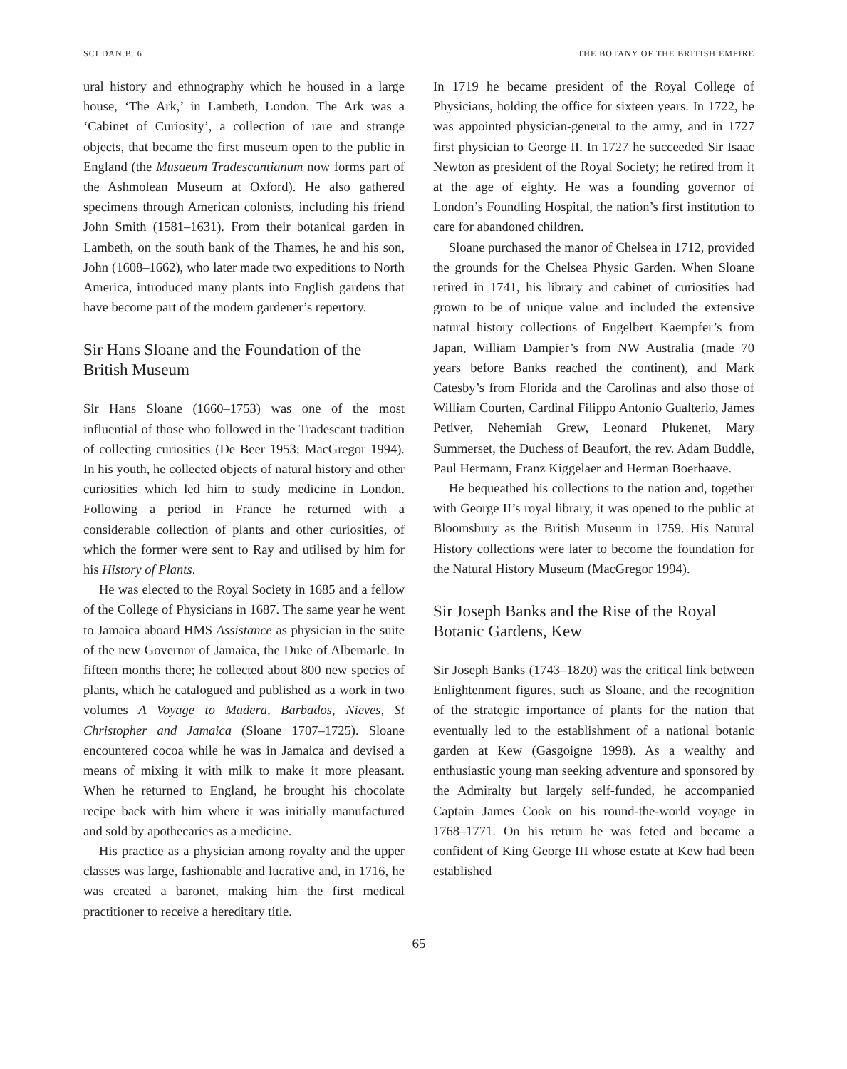SCI.DAN.B. 6 THE BOTANY OF THE BRITISH EMPIRE
ural history and ethnography which he housed in a large house, ‘The Ark,’ in Lambeth, London. The Ark was a ‘Cabinet of Curiosity’, a collection of rare and strange objects, that became the first museum open to the public in England (the Musaeum Tradescantianum now forms part of the Ashmolean Museum at Oxford). He also gathered specimens through American colonists, including his friend John Smith (1581–1631). From their botanical garden in Lambeth, on the south bank of the Thames, he and his son, John (1608–1662), who later made two expeditions to North America, introduced many plants into English gardens that have become part of the modern gardener’s repertory.
Sir Hans Sloane and the Foundation of the British Museum
Sir Hans Sloane (1660–1753) was one of the most influential of those who followed in the Tradescant tradition of collecting curiosities (De Beer 1953; MacGregor 1994). In his youth, he collected objects of natural history and other curiosities which led him to study medicine in London. Following a period in France he returned with a considerable collection of plants and other curiosities, of which the former were sent to Ray and utilised by him for his History of Plants.
He was elected to the Royal Society in 1685 and a fellow of the College of Physicians in 1687. The same year he went to Jamaica aboard HMS Assistance as physician in the suite of the new Governor of Jamaica, the Duke of Albemarle. In fifteen months there; he collected about 800 new species of plants, which he catalogued and published as a work in two volumes A Voyage to Madera, Barbados, Nieves, St Christopher and Jamaica (Sloane 1707–1725). Sloane encountered cocoa while he was in Jamaica and devised a means of mixing it with milk to make it more pleasant. When he returned to England, he brought his chocolate recipe back with him where it was initially manufactured and sold by apothecaries as a medicine.
His practice as a physician among royalty and the upper classes was large, fashionable and lucrative and, in 1716, he was created a baronet, making him the first medical practitioner to receive a hereditary title.
In 1719 he became president of the Royal College of Physicians, holding the office for sixteen years. In 1722, he was appointed physician-general to the army, and in 1727 first physician to George II. In 1727 he succeeded Sir Isaac Newton as president of the Royal Society; he retired from it at the age of eighty. He was a founding governor of London’s Foundling Hospital, the nation’s first institution to care for abandoned children.
Sloane purchased the manor of Chelsea in 1712, provided the grounds for the Chelsea Physic Garden. When Sloane retired in 1741, his library and cabinet of curiosities had grown to be of unique value and included the extensive natural history collections of Engelbert Kaempfer’s from Japan, William Dampier’s from NW Australia (made 70 years before Banks reached the continent), and Mark Catesby’s from Florida and the Carolinas and also those of William Courten, Cardinal Filippo Antonio Gualterio, James Petiver, Nehemiah Grew, Leonard Plukenet, Mary Summerset, the Duchess of Beaufort, the rev. Adam Buddle, Paul Hermann, Franz Kiggelaer and Herman Boerhaave.
He bequeathed his collections to the nation and, together with George II’s royal library, it was opened to the public at Bloomsbury as the British Museum in 1759. His Natural History collections were later to become the foundation for the Natural History Museum (MacGregor 1994).
Sir Joseph Banks and the Rise of the Royal Botanic Gardens, Kew
Sir Joseph Banks (1743–1820) was the critical link between Enlightenment figures, such as Sloane, and the recognition of the strategic importance of plants for the nation that eventually led to the establishment of a national botanic garden at Kew (Gasgoigne 1998). As a wealthy and enthusiastic young man seeking adventure and sponsored by the Admiralty but largely self-funded, he accompanied Captain James Cook on his round-the-world voyage in 1768–1771. On his return he was feted and became a confident of King George III whose estate at Kew had been established
65